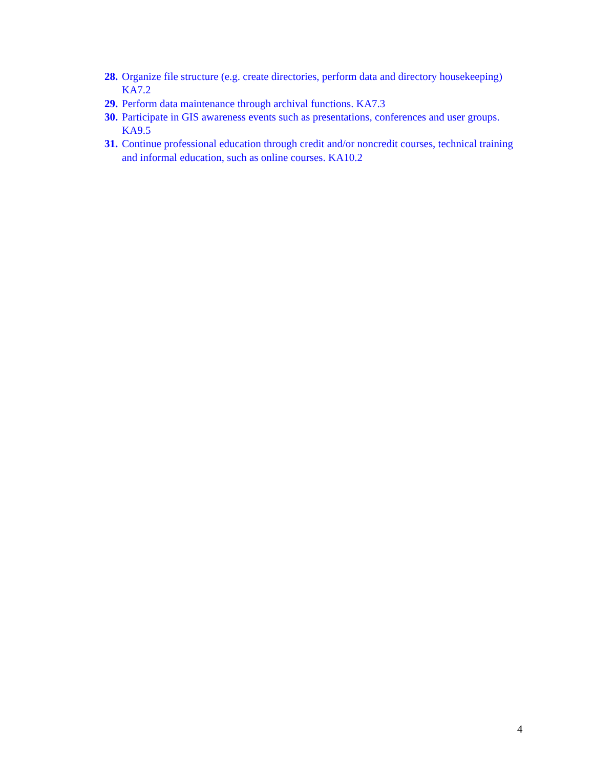28. Organize file structure (e.g. create directories, perform data and directory housekeeping) KA7.2
29. Perform data maintenance through archival functions. KA7.3
30. Participate in GIS awareness events such as presentations, conferences and user groups. KA9.5
31. Continue professional education through credit and/or noncredit courses, technical training and informal education, such as online courses. KA10.2
4